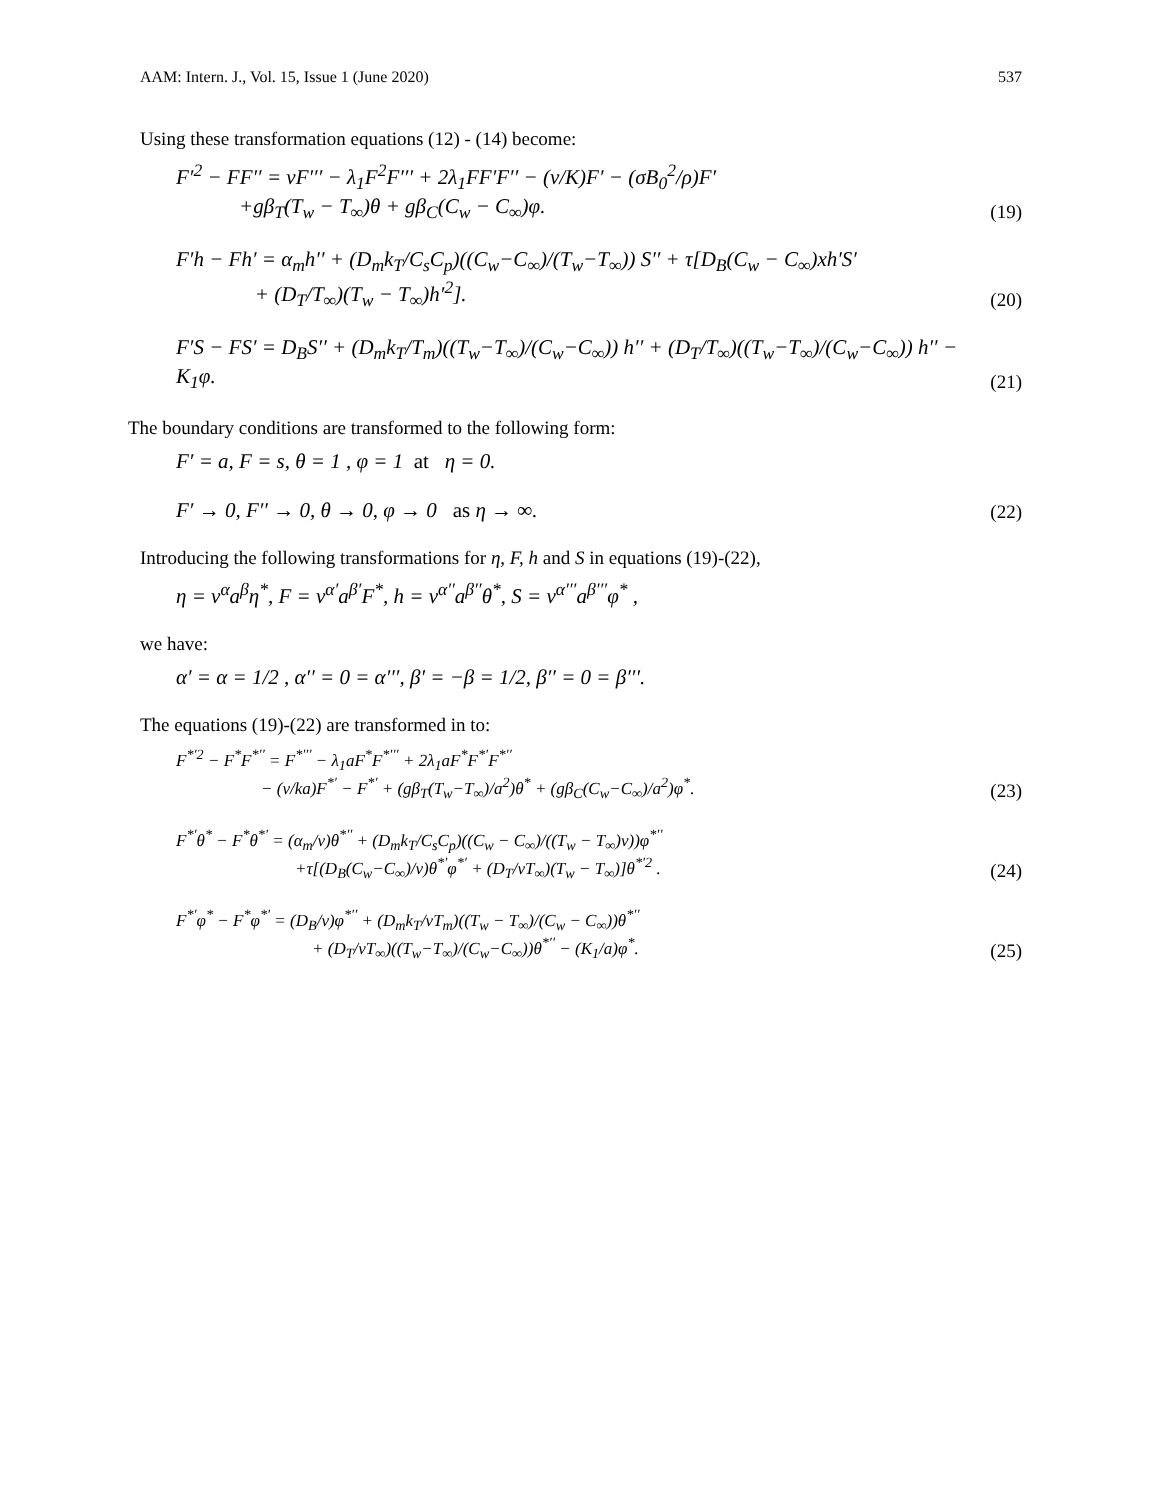AAM: Intern. J., Vol. 15, Issue 1 (June 2020) 537
Using these transformation equations (12) - (14) become:
F′<sup>2</sup> − FF′′ = vF′′′ − λ<sub>1</sub>F<sup>2</sup>F′′′ + 2λ<sub>1</sub>FF′F′′ − (v/K)F′ − (σB<sub>0</sub><sup>2</sup>/ρ)F′
+gβ<sub>T</sub>(T<sub>w</sub> − T<sub>∞</sub>)θ + gβ<sub>C</sub>(C<sub>w</sub> − C<sub>∞</sub>)φ.
(19)
F′h − Fh′ = α<sub>m</sub>h′′ + (D<sub>m</sub>k<sub>T</sub>/C<sub>s</sub>C<sub>p</sub>)((C<sub>w</sub>−C<sub>∞</sub>)/(T<sub>w</sub>−T<sub>∞</sub>)) S′′ + τ[D<sub>B</sub>(C<sub>w</sub> − C<sub>∞</sub>)xh′S′
+ (D<sub>T</sub>/T<sub>∞</sub>)(T<sub>w</sub> − T<sub>∞</sub>)h′<sup>2</sup>].
(20)
F′S − FS′ = D<sub>B</sub>S′′ + (D<sub>m</sub>k<sub>T</sub>/T<sub>m</sub>)((T<sub>w</sub>−T<sub>∞</sub>)/(C<sub>w</sub>−C<sub>∞</sub>)) h′′ + (D<sub>T</sub>/T<sub>∞</sub>)((T<sub>w</sub>−T<sub>∞</sub>)/(C<sub>w</sub>−C<sub>∞</sub>)) h′′ − K<sub>1</sub>φ.
(21)
The boundary conditions are transformed to the following form:
F′ = a, F = s, θ = 1 , φ = 1 at η = 0.
F′ → 0, F′′ → 0, θ → 0, φ → 0 as η → ∞.
(22)
Introducing the following transformations for η, F, h and S in equations (19)-(22),
η = v<sup>α</sup>a<sup>β</sup>η<sup>*</sup>, F = v<sup>α′</sup>a<sup>β′</sup>F<sup>*</sup>, h = v<sup>α′′</sup>a<sup>β′′</sup>θ<sup>*</sup>, S = v<sup>α′′′</sup>a<sup>β′′′</sup>φ<sup>*</sup> ,
we have:
α′ = α = 1/2 , α′′ = 0 = α′′′, β′ = −β = 1/2, β′′ = 0 = β′′′.
The equations (19)-(22) are transformed in to:
F<sup>*′2</sup> − F<sup>*</sup>F<sup>*′′</sup> = F<sup>*′′′</sup> − λ<sub>1</sub>aF<sup>*</sup>F<sup>*′′′</sup> + 2λ<sub>1</sub>aF<sup>*</sup>F<sup>*′</sup>F<sup>*′′</sup>
− (v/ka)F<sup>*′</sup> − F<sup>*′</sup> + (gβ<sub>T</sub>(T<sub>w</sub>−T<sub>∞</sub>)/a<sup>2</sup>)θ<sup>*</sup> + (gβ<sub>C</sub>(C<sub>w</sub>−C<sub>∞</sub>)/a<sup>2</sup>)φ<sup>*</sup>.
(23)
F<sup>*′</sup>θ<sup>*</sup> − F<sup>*</sup>θ<sup>*′</sup> = (α<sub>m</sub>/v)θ<sup>*′′</sup> + (D<sub>m</sub>k<sub>T</sub>/C<sub>s</sub>C<sub>p</sub>)((C<sub>w</sub> − C<sub>∞</sub>)/((T<sub>w</sub> − T<sub>∞</sub>)v))φ<sup>*′′</sup>
+τ[(D<sub>B</sub>(C<sub>w</sub>−C<sub>∞</sub>)/v)θ<sup>*′</sup>φ<sup>*′</sup> + (D<sub>T</sub>/vT<sub>∞</sub>)(T<sub>w</sub> − T<sub>∞</sub>)]θ<sup>*′2</sup> .
(24)
F<sup>*′</sup>φ<sup>*</sup> − F<sup>*</sup>φ<sup>*′</sup> = (D<sub>B</sub>/v)φ<sup>*′′</sup> + (D<sub>m</sub>k<sub>T</sub>/vT<sub>m</sub>)((T<sub>w</sub> − T<sub>∞</sub>)/(C<sub>w</sub> − C<sub>∞</sub>))θ<sup>*′′</sup>
+ (D<sub>T</sub>/vT<sub>∞</sub>)((T<sub>w</sub>−T<sub>∞</sub>)/(C<sub>w</sub>−C<sub>∞</sub>))θ<sup>*′′</sup> − (K<sub>1</sub>/a)φ<sup>*</sup>.
(25)